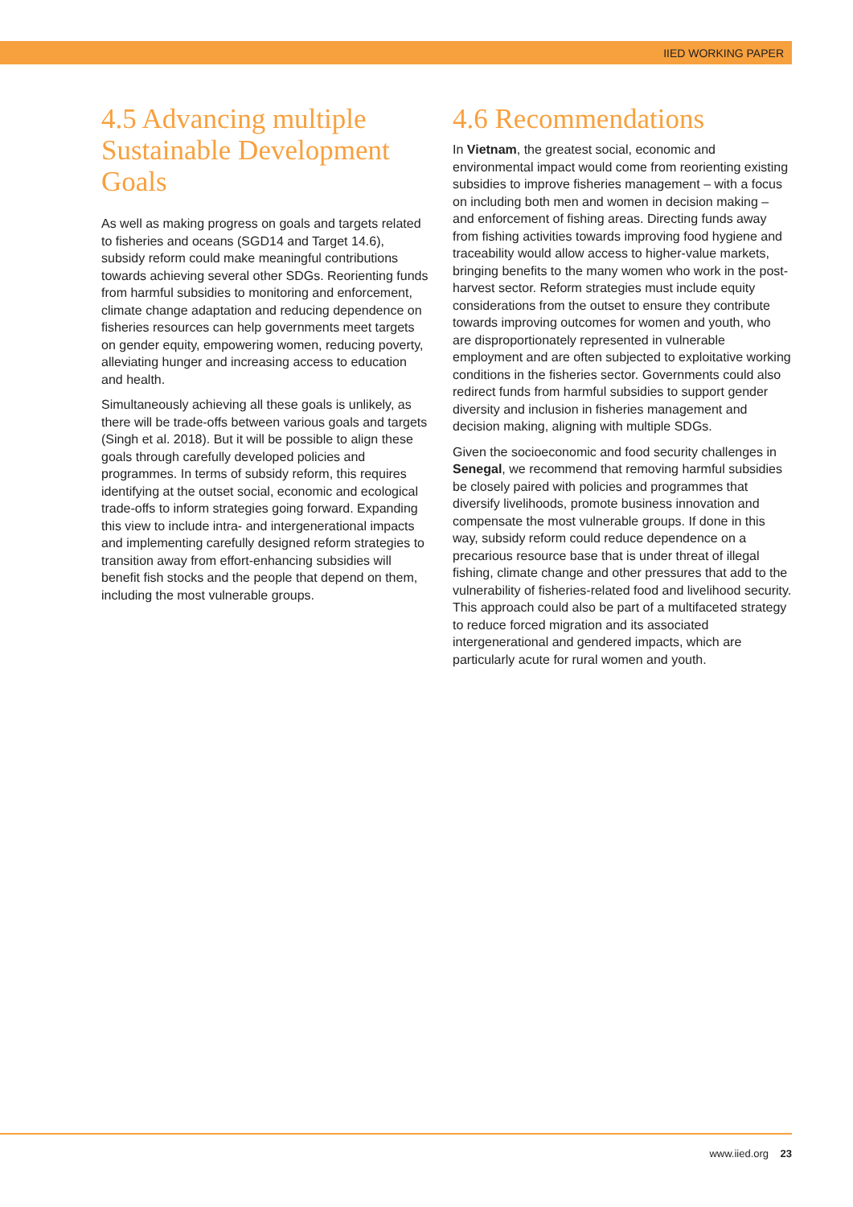IIED WORKING PAPER
4.5 Advancing multiple Sustainable Development Goals
As well as making progress on goals and targets related to fisheries and oceans (SGD14 and Target 14.6), subsidy reform could make meaningful contributions towards achieving several other SDGs. Reorienting funds from harmful subsidies to monitoring and enforcement, climate change adaptation and reducing dependence on fisheries resources can help governments meet targets on gender equity, empowering women, reducing poverty, alleviating hunger and increasing access to education and health.
Simultaneously achieving all these goals is unlikely, as there will be trade-offs between various goals and targets (Singh et al. 2018). But it will be possible to align these goals through carefully developed policies and programmes. In terms of subsidy reform, this requires identifying at the outset social, economic and ecological trade-offs to inform strategies going forward. Expanding this view to include intra- and intergenerational impacts and implementing carefully designed reform strategies to transition away from effort-enhancing subsidies will benefit fish stocks and the people that depend on them, including the most vulnerable groups.
4.6 Recommendations
In Vietnam, the greatest social, economic and environmental impact would come from reorienting existing subsidies to improve fisheries management – with a focus on including both men and women in decision making – and enforcement of fishing areas. Directing funds away from fishing activities towards improving food hygiene and traceability would allow access to higher-value markets, bringing benefits to the many women who work in the post-harvest sector. Reform strategies must include equity considerations from the outset to ensure they contribute towards improving outcomes for women and youth, who are disproportionately represented in vulnerable employment and are often subjected to exploitative working conditions in the fisheries sector. Governments could also redirect funds from harmful subsidies to support gender diversity and inclusion in fisheries management and decision making, aligning with multiple SDGs.
Given the socioeconomic and food security challenges in Senegal, we recommend that removing harmful subsidies be closely paired with policies and programmes that diversify livelihoods, promote business innovation and compensate the most vulnerable groups. If done in this way, subsidy reform could reduce dependence on a precarious resource base that is under threat of illegal fishing, climate change and other pressures that add to the vulnerability of fisheries-related food and livelihood security. This approach could also be part of a multifaceted strategy to reduce forced migration and its associated intergenerational and gendered impacts, which are particularly acute for rural women and youth.
www.iied.org 23